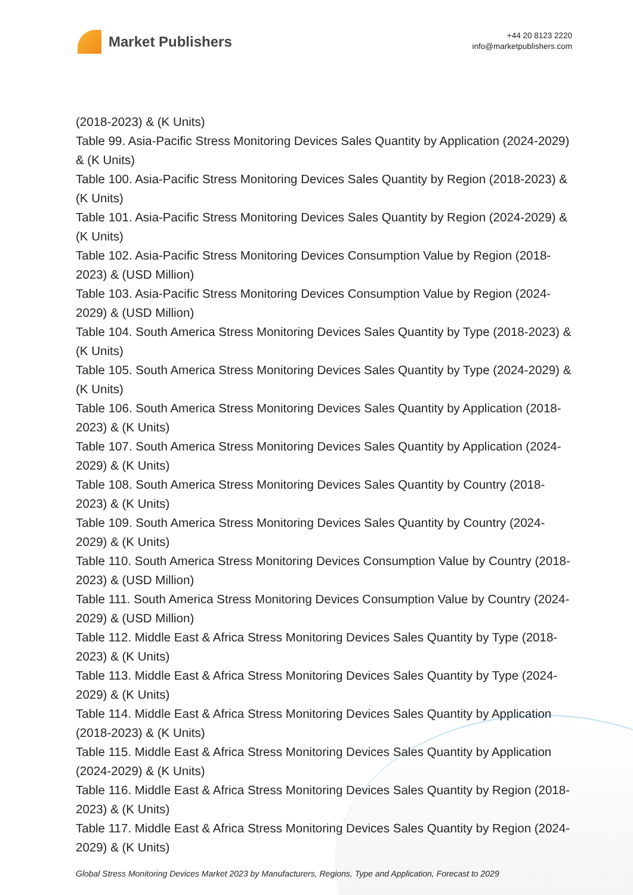Market Publishers
+44 20 8123 2220
info@marketpublishers.com
(2018-2023) & (K Units)
Table 99. Asia-Pacific Stress Monitoring Devices Sales Quantity by Application (2024-2029) & (K Units)
Table 100. Asia-Pacific Stress Monitoring Devices Sales Quantity by Region (2018-2023) & (K Units)
Table 101. Asia-Pacific Stress Monitoring Devices Sales Quantity by Region (2024-2029) & (K Units)
Table 102. Asia-Pacific Stress Monitoring Devices Consumption Value by Region (2018-2023) & (USD Million)
Table 103. Asia-Pacific Stress Monitoring Devices Consumption Value by Region (2024-2029) & (USD Million)
Table 104. South America Stress Monitoring Devices Sales Quantity by Type (2018-2023) & (K Units)
Table 105. South America Stress Monitoring Devices Sales Quantity by Type (2024-2029) & (K Units)
Table 106. South America Stress Monitoring Devices Sales Quantity by Application (2018-2023) & (K Units)
Table 107. South America Stress Monitoring Devices Sales Quantity by Application (2024-2029) & (K Units)
Table 108. South America Stress Monitoring Devices Sales Quantity by Country (2018-2023) & (K Units)
Table 109. South America Stress Monitoring Devices Sales Quantity by Country (2024-2029) & (K Units)
Table 110. South America Stress Monitoring Devices Consumption Value by Country (2018-2023) & (USD Million)
Table 111. South America Stress Monitoring Devices Consumption Value by Country (2024-2029) & (USD Million)
Table 112. Middle East & Africa Stress Monitoring Devices Sales Quantity by Type (2018-2023) & (K Units)
Table 113. Middle East & Africa Stress Monitoring Devices Sales Quantity by Type (2024-2029) & (K Units)
Table 114. Middle East & Africa Stress Monitoring Devices Sales Quantity by Application (2018-2023) & (K Units)
Table 115. Middle East & Africa Stress Monitoring Devices Sales Quantity by Application (2024-2029) & (K Units)
Table 116. Middle East & Africa Stress Monitoring Devices Sales Quantity by Region (2018-2023) & (K Units)
Table 117. Middle East & Africa Stress Monitoring Devices Sales Quantity by Region (2024-2029) & (K Units)
Global Stress Monitoring Devices Market 2023 by Manufacturers, Regions, Type and Application, Forecast to 2029